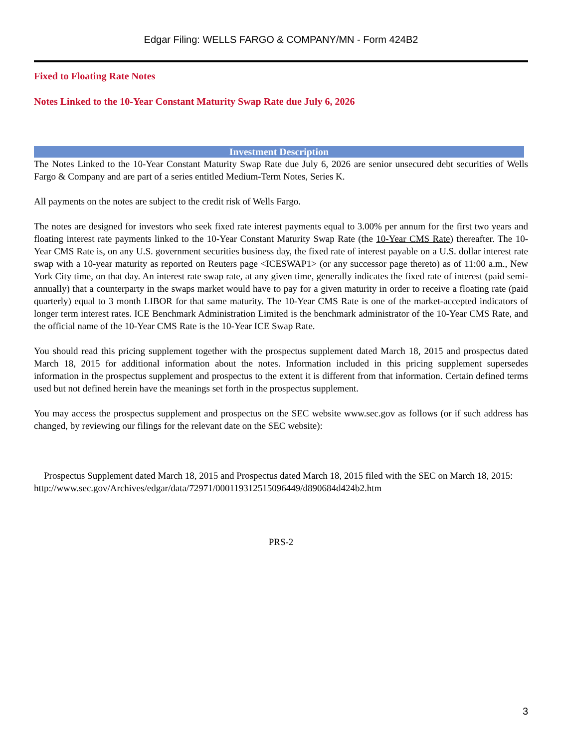Edgar Filing: WELLS FARGO & COMPANY/MN - Form 424B2
Fixed to Floating Rate Notes
Notes Linked to the 10-Year Constant Maturity Swap Rate due July 6, 2026
Investment Description
The Notes Linked to the 10-Year Constant Maturity Swap Rate due July 6, 2026 are senior unsecured debt securities of Wells Fargo & Company and are part of a series entitled Medium-Term Notes, Series K.
All payments on the notes are subject to the credit risk of Wells Fargo.
The notes are designed for investors who seek fixed rate interest payments equal to 3.00% per annum for the first two years and floating interest rate payments linked to the 10-Year Constant Maturity Swap Rate (the 10-Year CMS Rate) thereafter. The 10-Year CMS Rate is, on any U.S. government securities business day, the fixed rate of interest payable on a U.S. dollar interest rate swap with a 10-year maturity as reported on Reuters page <ICESWAP1> (or any successor page thereto) as of 11:00 a.m., New York City time, on that day. An interest rate swap rate, at any given time, generally indicates the fixed rate of interest (paid semi-annually) that a counterparty in the swaps market would have to pay for a given maturity in order to receive a floating rate (paid quarterly) equal to 3 month LIBOR for that same maturity. The 10-Year CMS Rate is one of the market-accepted indicators of longer term interest rates. ICE Benchmark Administration Limited is the benchmark administrator of the 10-Year CMS Rate, and the official name of the 10-Year CMS Rate is the 10-Year ICE Swap Rate.
You should read this pricing supplement together with the prospectus supplement dated March 18, 2015 and prospectus dated March 18, 2015 for additional information about the notes. Information included in this pricing supplement supersedes information in the prospectus supplement and prospectus to the extent it is different from that information. Certain defined terms used but not defined herein have the meanings set forth in the prospectus supplement.
You may access the prospectus supplement and prospectus on the SEC website www.sec.gov as follows (or if such address has changed, by reviewing our filings for the relevant date on the SEC website):
Prospectus Supplement dated March 18, 2015 and Prospectus dated March 18, 2015 filed with the SEC on March 18, 2015:
http://www.sec.gov/Archives/edgar/data/72971/000119312515096449/d890684d424b2.htm
PRS-2
3